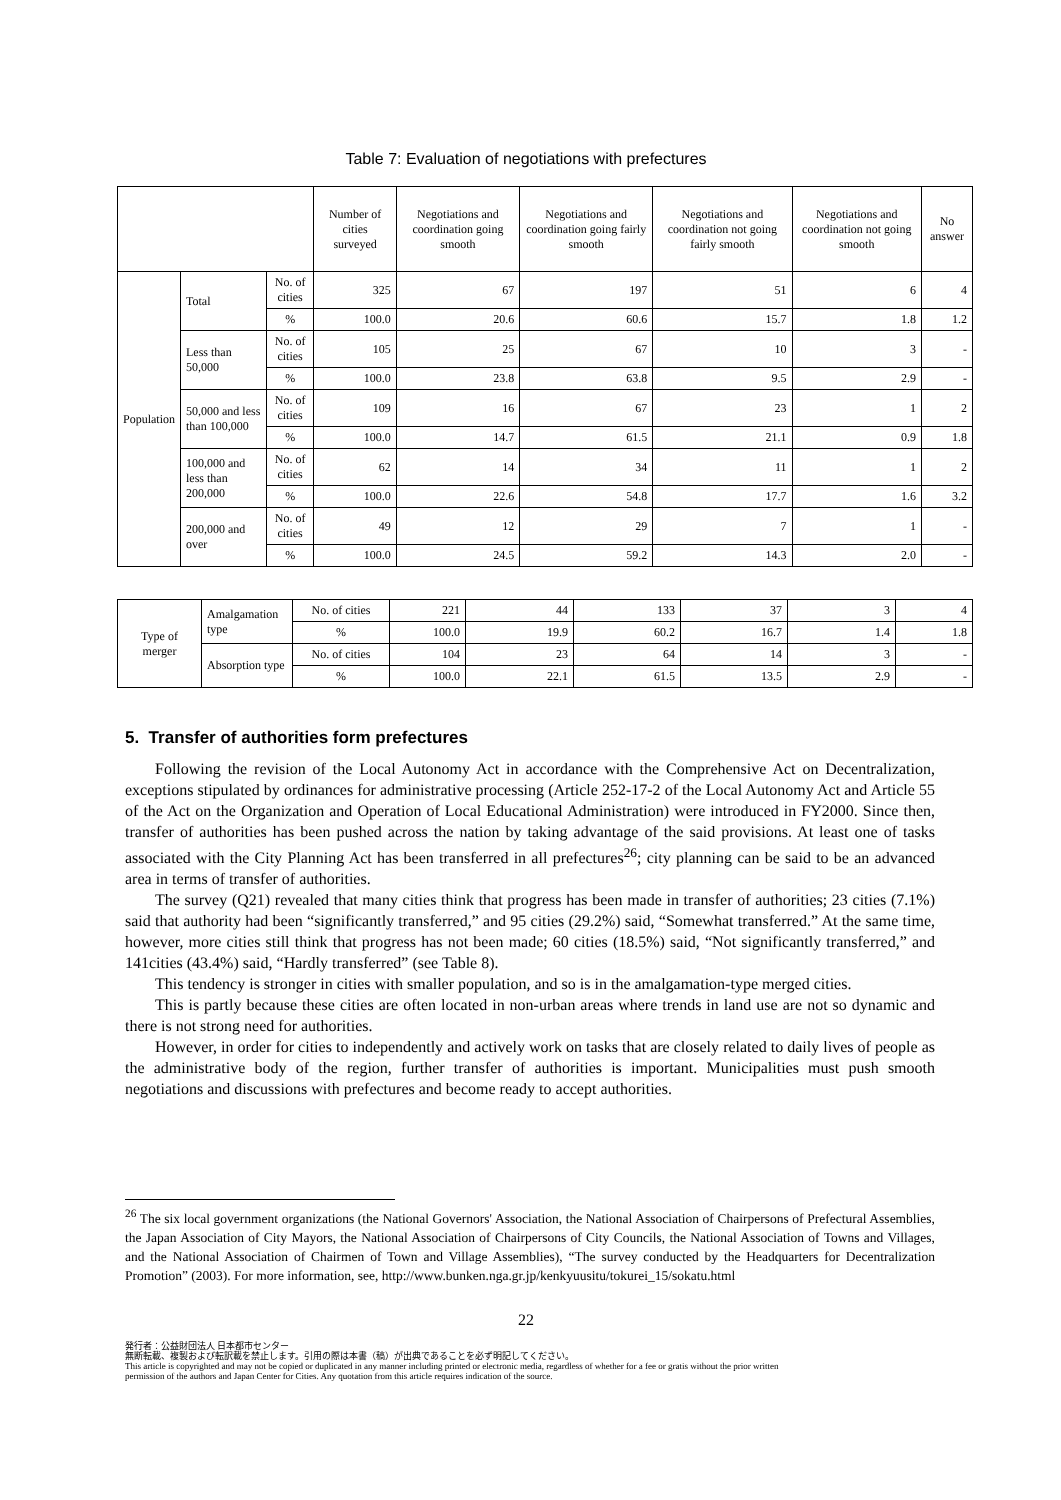Table 7: Evaluation of negotiations with prefectures
| | | | Number of cities surveyed | Negotiations and coordination going smooth | Negotiations and coordination going fairly smooth | Negotiations and coordination not going fairly smooth | Negotiations and coordination not going smooth | No answer |
| --- | --- | --- | --- | --- | --- | --- | --- | --- |
| Population | Total | No. of cities | 325 | 67 | 197 | 51 | 6 | 4 |
| | | % | 100.0 | 20.6 | 60.6 | 15.7 | 1.8 | 1.2 |
| | Less than 50,000 | No. of cities | 105 | 25 | 67 | 10 | 3 | - |
| | | % | 100.0 | 23.8 | 63.8 | 9.5 | 2.9 | - |
| | 50,000 and less than 100,000 | No. of cities | 109 | 16 | 67 | 23 | 1 | 2 |
| | | % | 100.0 | 14.7 | 61.5 | 21.1 | 0.9 | 1.8 |
| | 100,000 and less than 200,000 | No. of cities | 62 | 14 | 34 | 11 | 1 | 2 |
| | | % | 100.0 | 22.6 | 54.8 | 17.7 | 1.6 | 3.2 |
| | 200,000 and over | No. of cities | 49 | 12 | 29 | 7 | 1 | - |
| | | % | 100.0 | 24.5 | 59.2 | 14.3 | 2.0 | - |
| Type of merger | Amalgamation type | No. of cities | 221 | 44 | 133 | 37 | 3 | 4 |
| | | % | 100.0 | 19.9 | 60.2 | 16.7 | 1.4 | 1.8 |
| | Absorption type | No. of cities | 104 | 23 | 64 | 14 | 3 | - |
| | | % | 100.0 | 22.1 | 61.5 | 13.5 | 2.9 | - |
5. Transfer of authorities form prefectures
Following the revision of the Local Autonomy Act in accordance with the Comprehensive Act on Decentralization, exceptions stipulated by ordinances for administrative processing (Article 252-17-2 of the Local Autonomy Act and Article 55 of the Act on the Organization and Operation of Local Educational Administration) were introduced in FY2000. Since then, transfer of authorities has been pushed across the nation by taking advantage of the said provisions. At least one of tasks associated with the City Planning Act has been transferred in all prefectures<sup>26</sup>; city planning can be said to be an advanced area in terms of transfer of authorities.
The survey (Q21) revealed that many cities think that progress has been made in transfer of authorities; 23 cities (7.1%) said that authority had been “significantly transferred,” and 95 cities (29.2%) said, “Somewhat transferred.” At the same time, however, more cities still think that progress has not been made; 60 cities (18.5%) said, “Not significantly transferred,” and 141cities (43.4%) said, “Hardly transferred” (see Table 8).
This tendency is stronger in cities with smaller population, and so is in the amalgamation-type merged cities.
This is partly because these cities are often located in non-urban areas where trends in land use are not so dynamic and there is not strong need for authorities.
However, in order for cities to independently and actively work on tasks that are closely related to daily lives of people as the administrative body of the region, further transfer of authorities is important. Municipalities must push smooth negotiations and discussions with prefectures and become ready to accept authorities.
<sup>26</sup> The six local government organizations (the National Governors' Association, the National Association of Chairpersons of Prefectural Assemblies, the Japan Association of City Mayors, the National Association of Chairpersons of City Councils, the National Association of Towns and Villages, and the National Association of Chairmen of Town and Village Assemblies), “The survey conducted by the Headquarters for Decentralization Promotion” (2003). For more information, see, http://www.bunken.nga.gr.jp/kenkyuusitu/tokurei_15/sokatu.html
22
発行者：公益財団法人 日本都市センター
無断転載、複製および転訳載を禁止します。引用の際は本書（稿）が出典であることを必ず明記してください。
This article is copyrighted and may not be copied or duplicated in any manner including printed or electronic media, regardless of whether for a fee or gratis without the prior written
permission of the authors and Japan Center for Cities. Any quotation from this article requires indication of the source.